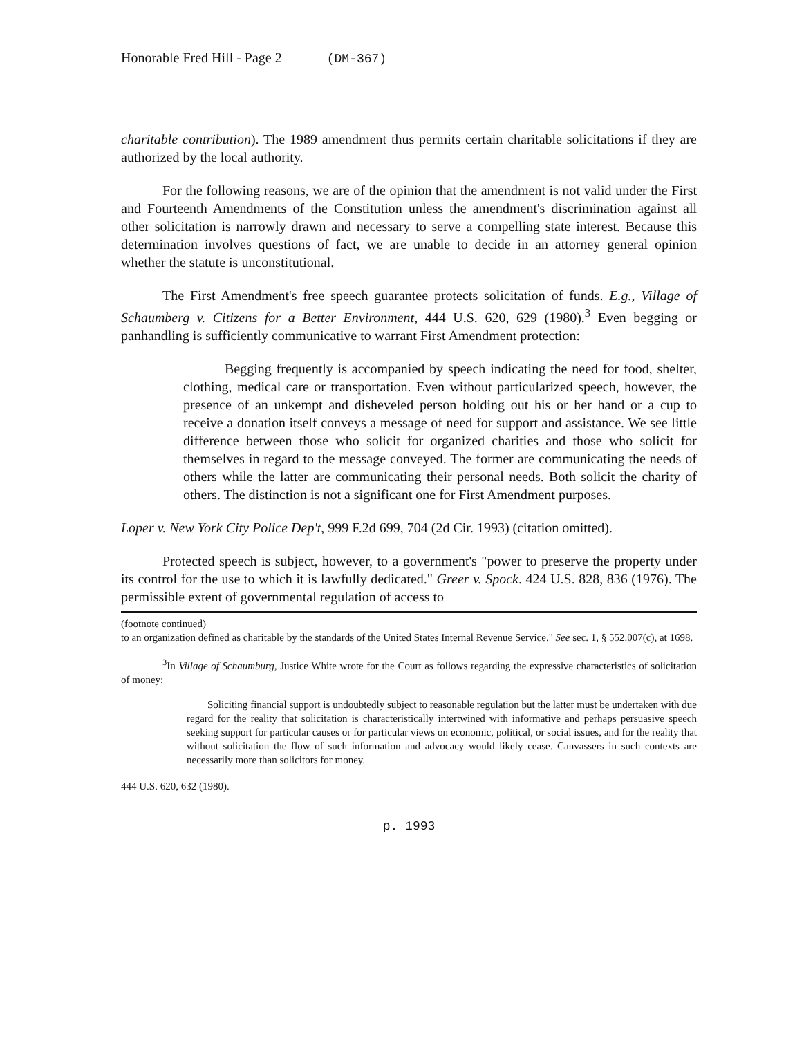Honorable Fred Hill - Page 2 (DM-367)
charitable contribution). The 1989 amendment thus permits certain charitable solicitations if they are authorized by the local authority.
For the following reasons, we are of the opinion that the amendment is not valid under the First and Fourteenth Amendments of the Constitution unless the amendment's discrimination against all other solicitation is narrowly drawn and necessary to serve a compelling state interest. Because this determination involves questions of fact, we are unable to decide in an attorney general opinion whether the statute is unconstitutional.
The First Amendment's free speech guarantee protects solicitation of funds. E.g., Village of Schaumberg v. Citizens for a Better Environment, 444 U.S. 620, 629 (1980).<sup>3</sup> Even begging or panhandling is sufficiently communicative to warrant First Amendment protection:
Begging frequently is accompanied by speech indicating the need for food, shelter, clothing, medical care or transportation. Even without particularized speech, however, the presence of an unkempt and disheveled person holding out his or her hand or a cup to receive a donation itself conveys a message of need for support and assistance. We see little difference between those who solicit for organized charities and those who solicit for themselves in regard to the message conveyed. The former are communicating the needs of others while the latter are communicating their personal needs. Both solicit the charity of others. The distinction is not a significant one for First Amendment purposes.
Loper v. New York City Police Dep't, 999 F.2d 699, 704 (2d Cir. 1993) (citation omitted).
Protected speech is subject, however, to a government's "power to preserve the property under its control for the use to which it is lawfully dedicated." Greer v. Spock. 424 U.S. 828, 836 (1976). The permissible extent of governmental regulation of access to
(footnote continued)
to an organization defined as charitable by the standards of the United States Internal Revenue Service." See sec. 1, § 552.007(c), at 1698.
<sup>3</sup> In Village of Schaumburg, Justice White wrote for the Court as follows regarding the expressive characteristics of solicitation of money:
Soliciting financial support is undoubtedly subject to reasonable regulation but the latter must be undertaken with due regard for the reality that solicitation is characteristically intertwined with informative and perhaps persuasive speech seeking support for particular causes or for particular views on economic, political, or social issues, and for the reality that without solicitation the flow of such information and advocacy would likely cease. Canvassers in such contexts are necessarily more than solicitors for money.
444 U.S. 620, 632 (1980).
p. 1993